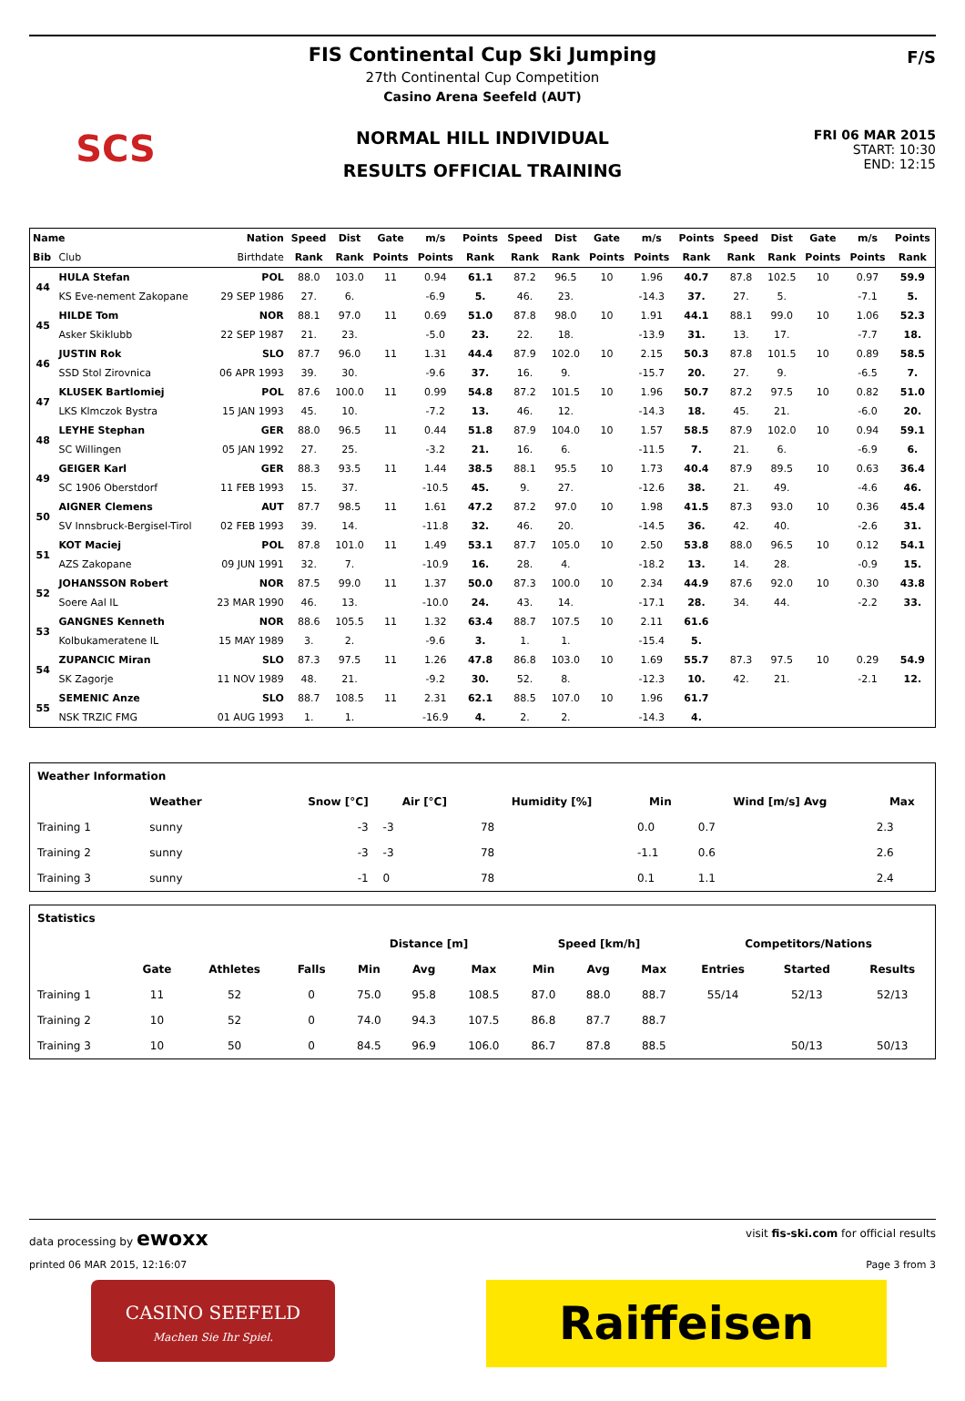SCS F/S
FIS Continental Cup Ski Jumping
27th Continental Cup Competition
Casino Arena Seefeld (AUT)
NORMAL HILL INDIVIDUAL
RESULTS OFFICIAL TRAINING
FRI 06 MAR 2015
START: 10:30
END: 12:15
| Name | | Nation | Speed | Dist | Gate | m/s | Points | Speed | Dist | Gate | m/s | Points | Speed | Dist | Gate | m/s | Points |
| --- | --- | --- | --- | --- | --- | --- | --- | --- | --- | --- | --- | --- | --- | --- | --- | --- | --- |
| Bib | Club | Birthdate | Rank | Rank | Points | Points | Rank | Rank | Rank | Points | Points | Rank | Rank | Rank | Points | Points | Rank |
| 44 | HULA Stefan | POL | 88.0 | 103.0 | 11 | 0.94 | 61.1 | 87.2 | 96.5 | 10 | 1.96 | 40.7 | 87.8 | 102.5 | 10 | 0.97 | 59.9 |
| | KS Eve-nement Zakopane | 29 SEP 1986 | 27. | 6. | | -6.9 | 5. | 46. | 23. | | -14.3 | 37. | 27. | 5. | | -7.1 | 5. |
| 45 | HILDE Tom | NOR | 88.1 | 97.0 | 11 | 0.69 | 51.0 | 87.8 | 98.0 | 10 | 1.91 | 44.1 | 88.1 | 99.0 | 10 | 1.06 | 52.3 |
| | Asker Skiklubb | 22 SEP 1987 | 21. | 23. | | -5.0 | 23. | 22. | 18. | | -13.9 | 31. | 13. | 17. | | -7.7 | 18. |
| 46 | JUSTIN Rok | SLO | 87.7 | 96.0 | 11 | 1.31 | 44.4 | 87.9 | 102.0 | 10 | 2.15 | 50.3 | 87.8 | 101.5 | 10 | 0.89 | 58.5 |
| | SSD Stol Zirovnica | 06 APR 1993 | 39. | 30. | | -9.6 | 37. | 16. | 9. | | -15.7 | 20. | 27. | 9. | | -6.5 | 7. |
| 47 | KLUSEK Bartlomiej | POL | 87.6 | 100.0 | 11 | 0.99 | 54.8 | 87.2 | 101.5 | 10 | 1.96 | 50.7 | 87.2 | 97.5 | 10 | 0.82 | 51.0 |
| | LKS Klmczok Bystra | 15 JAN 1993 | 45. | 10. | | -7.2 | 13. | 46. | 12. | | -14.3 | 18. | 45. | 21. | | -6.0 | 20. |
| 48 | LEYHE Stephan | GER | 88.0 | 96.5 | 11 | 0.44 | 51.8 | 87.9 | 104.0 | 10 | 1.57 | 58.5 | 87.9 | 102.0 | 10 | 0.94 | 59.1 |
| | SC Willingen | 05 JAN 1992 | 27. | 25. | | -3.2 | 21. | 16. | 6. | | -11.5 | 7. | 21. | 6. | | -6.9 | 6. |
| 49 | GEIGER Karl | GER | 88.3 | 93.5 | 11 | 1.44 | 38.5 | 88.1 | 95.5 | 10 | 1.73 | 40.4 | 87.9 | 89.5 | 10 | 0.63 | 36.4 |
| | SC 1906 Oberstdorf | 11 FEB 1993 | 15. | 37. | | -10.5 | 45. | 9. | 27. | | -12.6 | 38. | 21. | 49. | | -4.6 | 46. |
| 50 | AIGNER Clemens | AUT | 87.7 | 98.5 | 11 | 1.61 | 47.2 | 87.2 | 97.0 | 10 | 1.98 | 41.5 | 87.3 | 93.0 | 10 | 0.36 | 45.4 |
| | SV Innsbruck-Bergisel-Tirol | 02 FEB 1993 | 39. | 14. | | -11.8 | 32. | 46. | 20. | | -14.5 | 36. | 42. | 40. | | -2.6 | 31. |
| 51 | KOT Maciej | POL | 87.8 | 101.0 | 11 | 1.49 | 53.1 | 87.7 | 105.0 | 10 | 2.50 | 53.8 | 88.0 | 96.5 | 10 | 0.12 | 54.1 |
| | AZS Zakopane | 09 JUN 1991 | 32. | 7. | | -10.9 | 16. | 28. | 4. | | -18.2 | 13. | 14. | 28. | | -0.9 | 15. |
| 52 | JOHANSSON Robert | NOR | 87.5 | 99.0 | 11 | 1.37 | 50.0 | 87.3 | 100.0 | 10 | 2.34 | 44.9 | 87.6 | 92.0 | 10 | 0.30 | 43.8 |
| | Soere Aal IL | 23 MAR 1990 | 46. | 13. | | -10.0 | 24. | 43. | 14. | | -17.1 | 28. | 34. | 44. | | -2.2 | 33. |
| 53 | GANGNES Kenneth | NOR | 88.6 | 105.5 | 11 | 1.32 | 63.4 | 88.7 | 107.5 | 10 | 2.11 | 61.6 | | | | | |
| | Kolbukameratene IL | 15 MAY 1989 | 3. | 2. | | -9.6 | 3. | 1. | 1. | | -15.4 | 5. | | | | | |
| 54 | ZUPANCIC Miran | SLO | 87.3 | 97.5 | 11 | 1.26 | 47.8 | 86.8 | 103.0 | 10 | 1.69 | 55.7 | 87.3 | 97.5 | 10 | 0.29 | 54.9 |
| | SK Zagorje | 11 NOV 1989 | 48. | 21. | | -9.2 | 30. | 52. | 8. | | -12.3 | 10. | 42. | 21. | | -2.1 | 12. |
| 55 | SEMENIC Anze | SLO | 88.7 | 108.5 | 11 | 2.31 | 62.1 | 88.5 | 107.0 | 10 | 1.96 | 61.7 | | | | | |
| | NSK TRZIC FMG | 01 AUG 1993 | 1. | 1. | | -16.9 | 4. | 2. | 2. | | -14.3 | 4. | | | | | |
| Weather Information | | | | | | | |
| --- | --- | --- | --- | --- | --- | --- | --- |
| | Weather | Snow [°C] | Air [°C] | Humidity [%] | Min | Wind [m/s] Avg | Max |
| Training 1 | sunny | -3 | -3 | 78 | 0.0 | 0.7 | 2.3 |
| Training 2 | sunny | -3 | -3 | 78 | -1.1 | 0.6 | 2.6 |
| Training 3 | sunny | -1 | 0 | 78 | 0.1 | 1.1 | 2.4 |
| Statistics | | | | | | | | | | | | |
| --- | --- | --- | --- | --- | --- | --- | --- | --- | --- | --- | --- | --- |
| | | | | Distance [m] | | | Speed [km/h] | | | Competitors/Nations | | |
| | Gate | Athletes | Falls | Min | Avg | Max | Min | Avg | Max | Entries | Started | Results |
| Training 1 | 11 | 52 | 0 | 75.0 | 95.8 | 108.5 | 87.0 | 88.0 | 88.7 | 55/14 | 52/13 | 52/13 |
| Training 2 | 10 | 52 | 0 | 74.0 | 94.3 | 107.5 | 86.8 | 87.7 | 88.7 | | | |
| Training 3 | 10 | 50 | 0 | 84.5 | 96.9 | 106.0 | 86.7 | 87.8 | 88.5 | | 50/13 | 50/13 |
data processing by ewoxx visit fis-ski.com for official results
printed 06 MAR 2015, 12:16:07 Page 3 from 3
CASINO SEEFELD
Machen Sie Ihr Spiel.
Raiffeisen